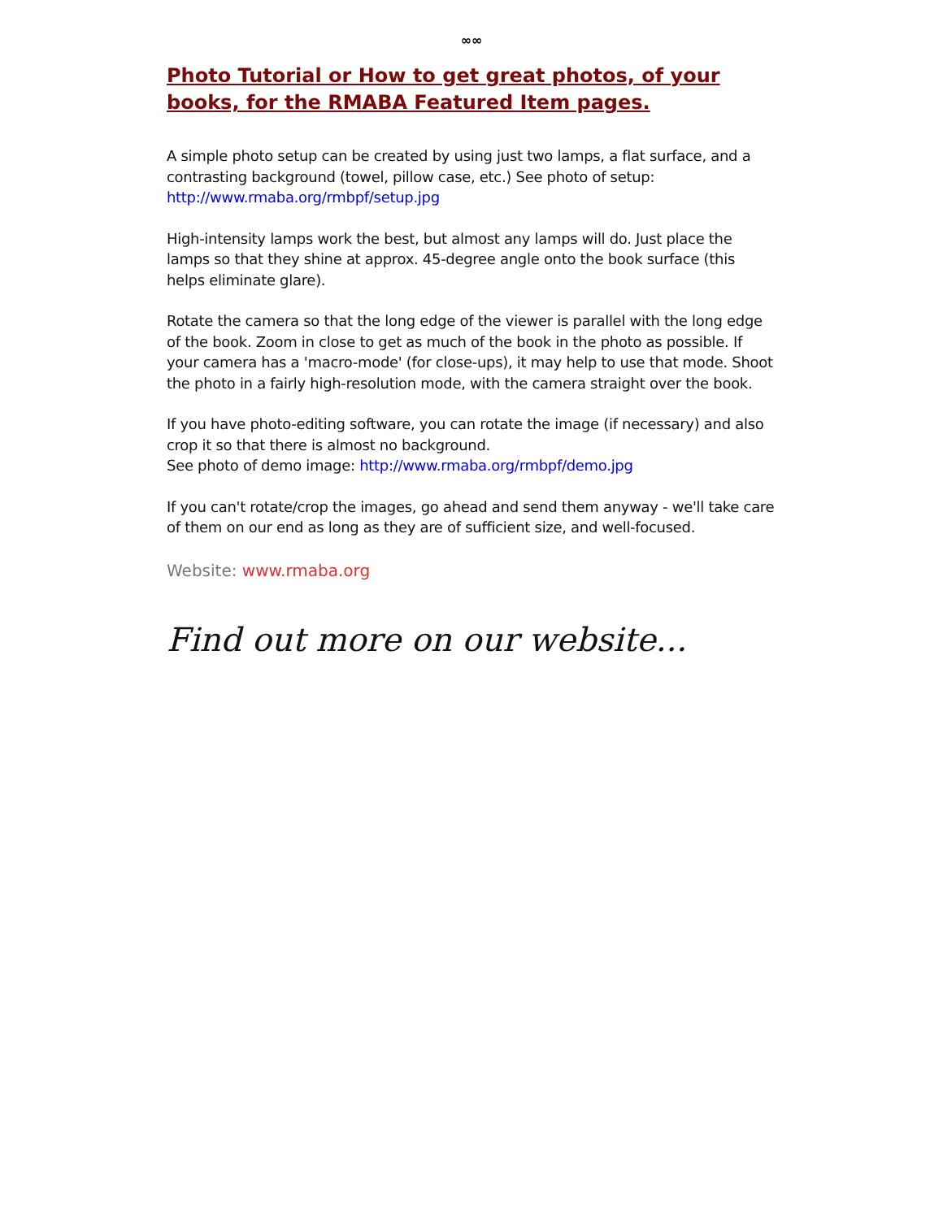∞∞
Photo Tutorial or How to get great photos, of your books, for the RMABA Featured Item pages.
A simple photo setup can be created by using just two lamps, a flat surface, and a contrasting background (towel, pillow case, etc.) See photo of setup:
http://www.rmaba.org/rmbpf/setup.jpg
High-intensity lamps work the best, but almost any lamps will do. Just place the lamps so that they shine at approx. 45-degree angle onto the book surface (this helps eliminate glare).
Rotate the camera so that the long edge of the viewer is parallel with the long edge of the book. Zoom in close to get as much of the book in the photo as possible. If your camera has a 'macro-mode' (for close-ups), it may help to use that mode. Shoot the photo in a fairly high-resolution mode, with the camera straight over the book.
If you have photo-editing software, you can rotate the image (if necessary) and also crop it so that there is almost no background.
See photo of demo image: http://www.rmaba.org/rmbpf/demo.jpg
If you can't rotate/crop the images, go ahead and send them anyway - we'll take care of them on our end as long as they are of sufficient size, and well-focused.
Website: www.rmaba.org
Find out more on our website...